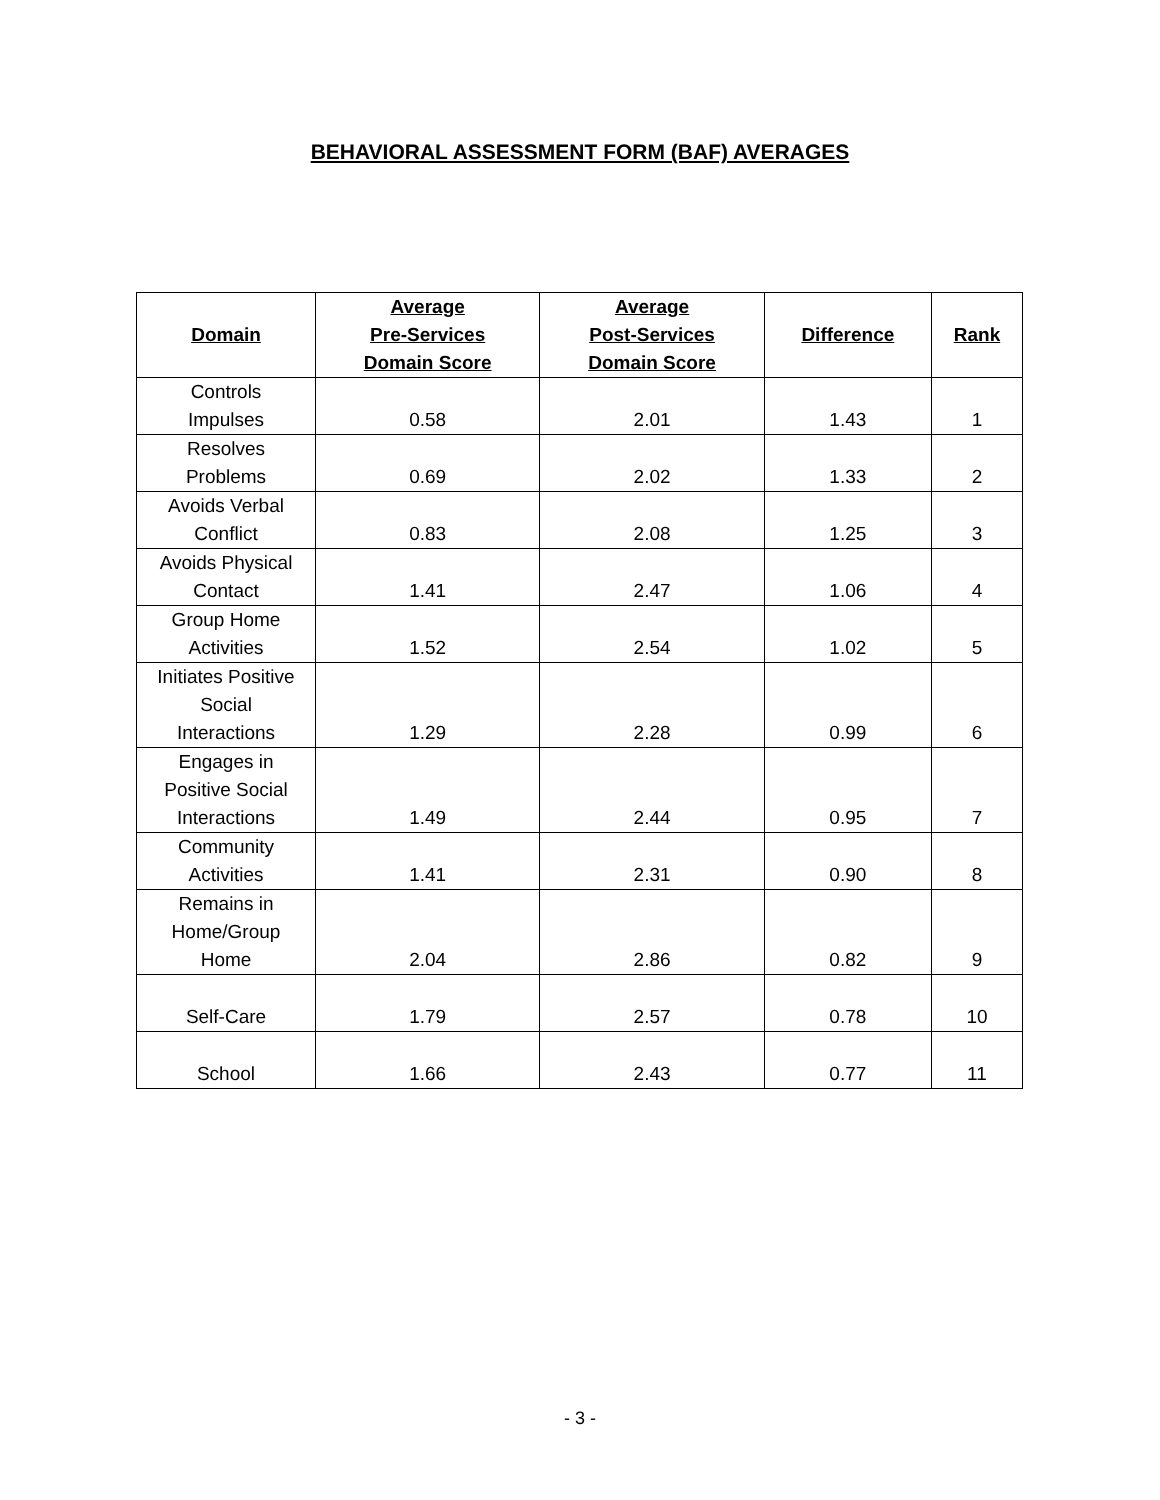BEHAVIORAL ASSESSMENT FORM (BAF) AVERAGES
| Domain | Average Pre-Services Domain Score | Average Post-Services Domain Score | Difference | Rank |
| --- | --- | --- | --- | --- |
| Controls Impulses | 0.58 | 2.01 | 1.43 | 1 |
| Resolves Problems | 0.69 | 2.02 | 1.33 | 2 |
| Avoids Verbal Conflict | 0.83 | 2.08 | 1.25 | 3 |
| Avoids Physical Contact | 1.41 | 2.47 | 1.06 | 4 |
| Group Home Activities | 1.52 | 2.54 | 1.02 | 5 |
| Initiates Positive Social Interactions | 1.29 | 2.28 | 0.99 | 6 |
| Engages in Positive Social Interactions | 1.49 | 2.44 | 0.95 | 7 |
| Community Activities | 1.41 | 2.31 | 0.90 | 8 |
| Remains in Home/Group Home | 2.04 | 2.86 | 0.82 | 9 |
| Self-Care | 1.79 | 2.57 | 0.78 | 10 |
| School | 1.66 | 2.43 | 0.77 | 11 |
- 3 -